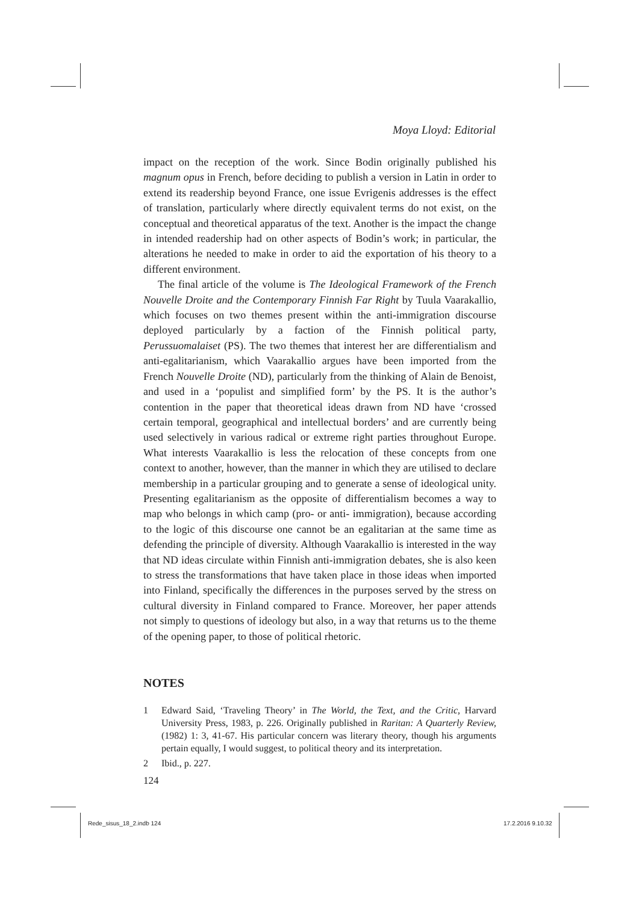Moya Lloyd: Editorial
impact on the reception of the work. Since Bodin originally published his magnum opus in French, before deciding to publish a version in Latin in order to extend its readership beyond France, one issue Evrigenis addresses is the effect of translation, particularly where directly equivalent terms do not exist, on the conceptual and theoretical apparatus of the text. Another is the impact the change in intended readership had on other aspects of Bodin’s work; in particular, the alterations he needed to make in order to aid the exportation of his theory to a different environment.
The final article of the volume is The Ideological Framework of the French Nouvelle Droite and the Contemporary Finnish Far Right by Tuula Vaarakallio, which focuses on two themes present within the anti-immigration discourse deployed particularly by a faction of the Finnish political party, Perussuomalaiset (PS). The two themes that interest her are differentialism and anti-egalitarianism, which Vaarakallio argues have been imported from the French Nouvelle Droite (ND), particularly from the thinking of Alain de Benoist, and used in a ‘populist and simplified form’ by the PS. It is the author’s contention in the paper that theoretical ideas drawn from ND have ‘crossed certain temporal, geographical and intellectual borders’ and are currently being used selectively in various radical or extreme right parties throughout Europe. What interests Vaarakallio is less the relocation of these concepts from one context to another, however, than the manner in which they are utilised to declare membership in a particular grouping and to generate a sense of ideological unity. Presenting egalitarianism as the opposite of differentialism becomes a way to map who belongs in which camp (pro- or anti- immigration), because according to the logic of this discourse one cannot be an egalitarian at the same time as defending the principle of diversity. Although Vaarakallio is interested in the way that ND ideas circulate within Finnish anti-immigration debates, she is also keen to stress the transformations that have taken place in those ideas when imported into Finland, specifically the differences in the purposes served by the stress on cultural diversity in Finland compared to France. Moreover, her paper attends not simply to questions of ideology but also, in a way that returns us to the theme of the opening paper, to those of political rhetoric.
NOTES
1 Edward Said, ‘Traveling Theory’ in The World, the Text, and the Critic, Harvard University Press, 1983, p. 226. Originally published in Raritan: A Quarterly Review, (1982) 1: 3, 41-67. His particular concern was literary theory, though his arguments pertain equally, I would suggest, to political theory and its interpretation.
2 Ibid., p. 227.
124
Rede_sisus_18_2.indb 124 17.2.2016 9.10.32